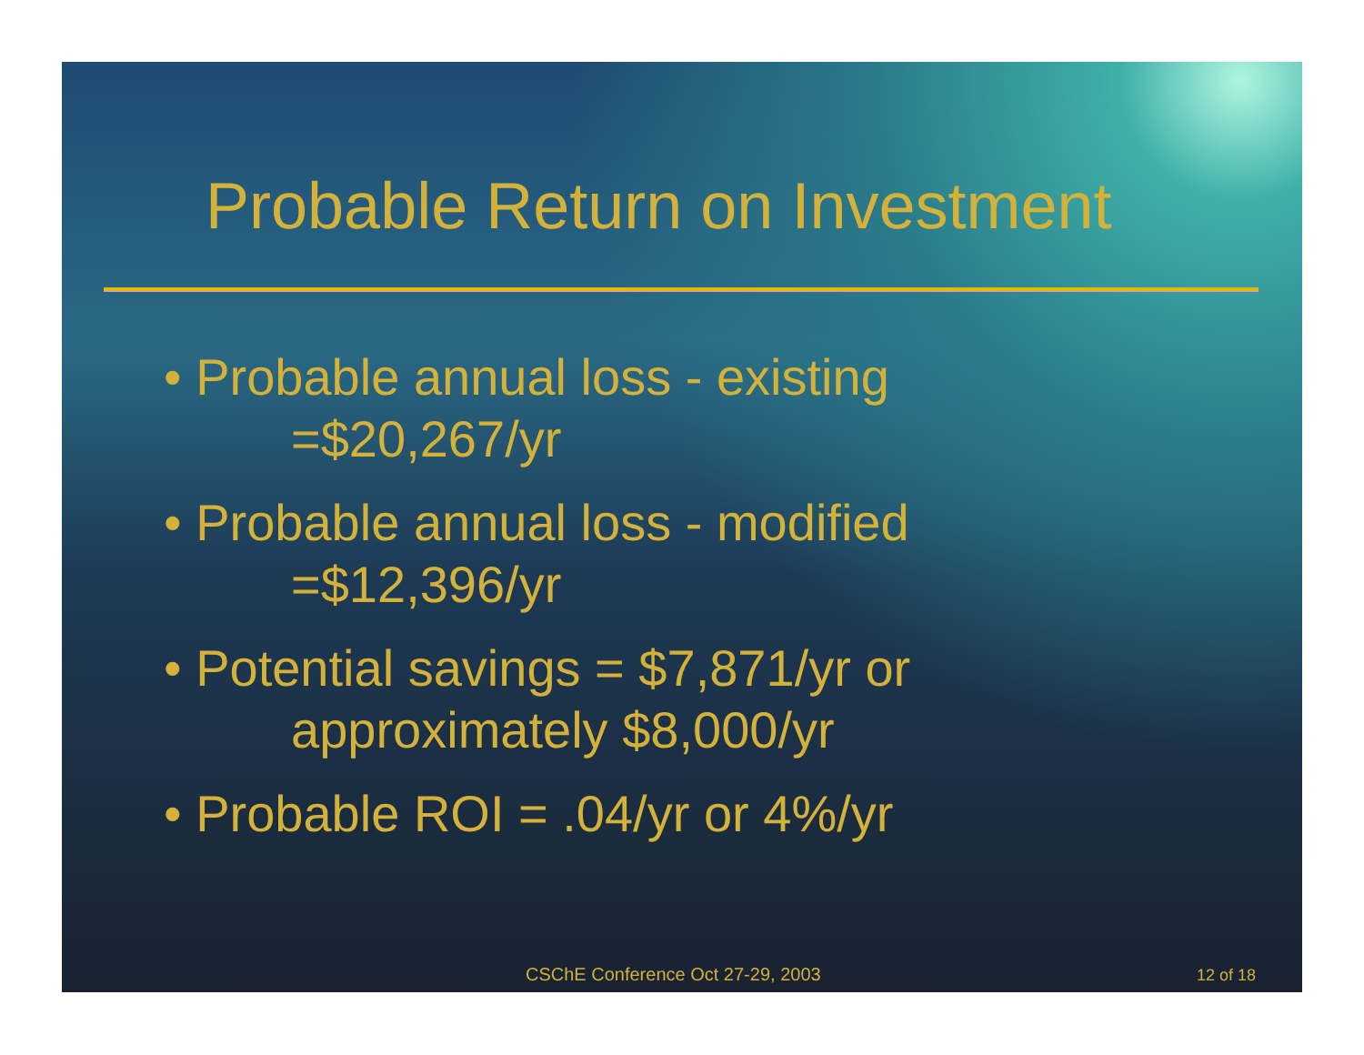Probable Return on Investment
• Probable annual loss - existing
=$20,267/yr
• Probable annual loss - modified
=$12,396/yr
• Potential savings = $7,871/yr or
approximately $8,000/yr
• Probable ROI = .04/yr or 4%/yr
CSChE Conference Oct 27-29, 2003 12 of 18